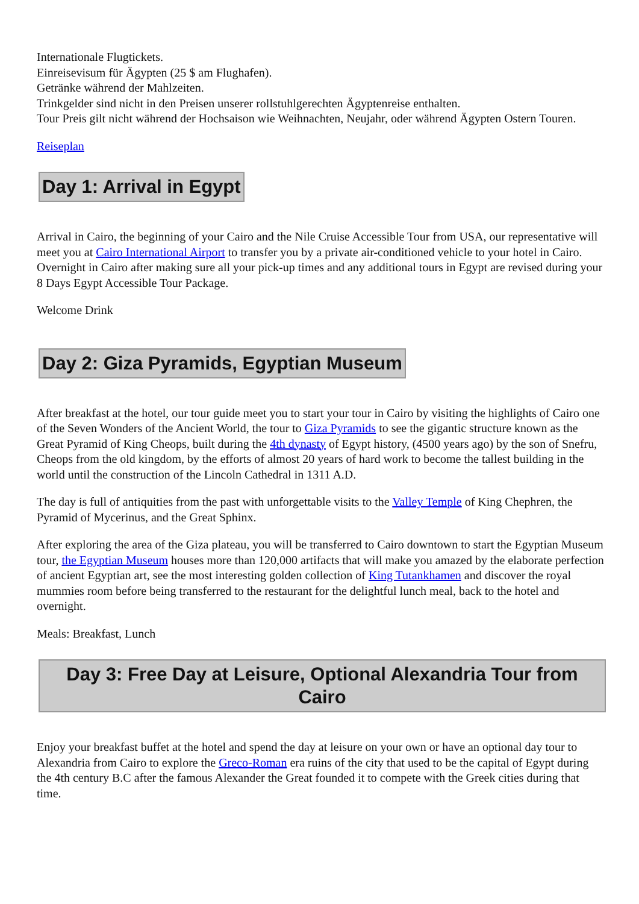Internationale Flugtickets.
Einreisevisum für Ägypten (25 $ am Flughafen).
Getränke während der Mahlzeiten.
Trinkgelder sind nicht in den Preisen unserer rollstuhlgerechten Ägyptenreise enthalten.
Tour Preis gilt nicht während der Hochsaison wie Weihnachten, Neujahr, oder während Ägypten Ostern Touren.
Reiseplan
Day 1: Arrival in Egypt
Arrival in Cairo, the beginning of your Cairo and the Nile Cruise Accessible Tour from USA, our representative will meet you at Cairo International Airport to transfer you by a private air-conditioned vehicle to your hotel in Cairo. Overnight in Cairo after making sure all your pick-up times and any additional tours in Egypt are revised during your 8 Days Egypt Accessible Tour Package.
Welcome Drink
Day 2: Giza Pyramids, Egyptian Museum
After breakfast at the hotel, our tour guide meet you to start your tour in Cairo by visiting the highlights of Cairo one of the Seven Wonders of the Ancient World, the tour to Giza Pyramids to see the gigantic structure known as the Great Pyramid of King Cheops, built during the 4th dynasty of Egypt history, (4500 years ago) by the son of Snefru, Cheops from the old kingdom, by the efforts of almost 20 years of hard work to become the tallest building in the world until the construction of the Lincoln Cathedral in 1311 A.D.
The day is full of antiquities from the past with unforgettable visits to the Valley Temple of King Chephren, the Pyramid of Mycerinus, and the Great Sphinx.
After exploring the area of the Giza plateau, you will be transferred to Cairo downtown to start the Egyptian Museum tour, the Egyptian Museum houses more than 120,000 artifacts that will make you amazed by the elaborate perfection of ancient Egyptian art, see the most interesting golden collection of King Tutankhamen and discover the royal mummies room before being transferred to the restaurant for the delightful lunch meal, back to the hotel and overnight.
Meals: Breakfast, Lunch
Day 3: Free Day at Leisure, Optional Alexandria Tour from Cairo
Enjoy your breakfast buffet at the hotel and spend the day at leisure on your own or have an optional day tour to Alexandria from Cairo to explore the Greco-Roman era ruins of the city that used to be the capital of Egypt during the 4th century B.C after the famous Alexander the Great founded it to compete with the Greek cities during that time.